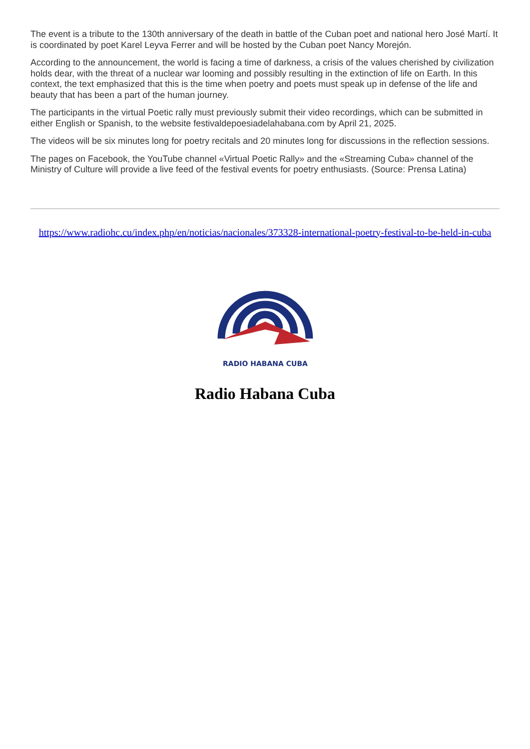The event is a tribute to the 130th anniversary of the death in battle of the Cuban poet and national hero José Martí. It is coordinated by poet Karel Leyva Ferrer and will be hosted by the Cuban poet Nancy Morejón.
According to the announcement, the world is facing a time of darkness, a crisis of the values cherished by civilization holds dear, with the threat of a nuclear war looming and possibly resulting in the extinction of life on Earth. In this context, the text emphasized that this is the time when poetry and poets must speak up in defense of the life and beauty that has been a part of the human journey.
The participants in the virtual Poetic rally must previously submit their video recordings, which can be submitted in either English or Spanish, to the website festivaldepoesiadelahabana.com by April 21, 2025.
The videos will be six minutes long for poetry recitals and 20 minutes long for discussions in the reflection sessions.
The pages on Facebook, the YouTube channel «Virtual Poetic Rally» and the «Streaming Cuba» channel of the Ministry of Culture will provide a live feed of the festival events for poetry enthusiasts. (Source: Prensa Latina)
https://www.radiohc.cu/index.php/en/noticias/nacionales/373328-international-poetry-festival-to-be-held-in-cuba
RADIO HABANA CUBA
Radio Habana Cuba